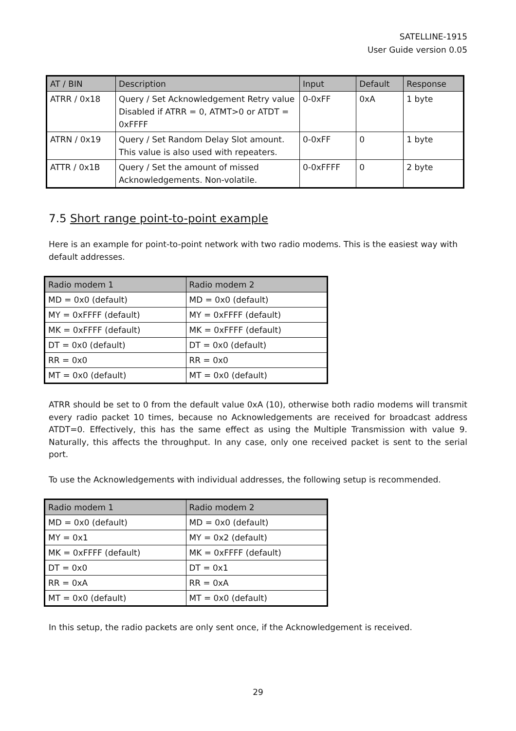SATELLINE-1915
User Guide version 0.05
| AT / BIN | Description | Input | Default | Response |
| --- | --- | --- | --- | --- |
| ATRR / 0x18 | Query / Set Acknowledgement Retry value Disabled if ATRR = 0, ATMT>0 or ATDT = 0xFFFF | 0-0xFF | 0xA | 1 byte |
| ATRN / 0x19 | Query / Set Random Delay Slot amount. This value is also used with repeaters. | 0-0xFF | 0 | 1 byte |
| ATTR / 0x1B | Query / Set the amount of missed Acknowledgements. Non-volatile. | 0-0xFFFF | 0 | 2 byte |
7.5 Short range point-to-point example
Here is an example for point-to-point network with two radio modems. This is the easiest way with default addresses.
| Radio modem 1 | Radio modem 2 |
| --- | --- |
| MD = 0x0 (default) | MD = 0x0 (default) |
| MY = 0xFFFF (default) | MY = 0xFFFF (default) |
| MK = 0xFFFF (default) | MK = 0xFFFF (default) |
| DT = 0x0 (default) | DT = 0x0 (default) |
| RR = 0x0 | RR = 0x0 |
| MT = 0x0 (default) | MT = 0x0 (default) |
ATRR should be set to 0 from the default value 0xA (10), otherwise both radio modems will transmit every radio packet 10 times, because no Acknowledgements are received for broadcast address ATDT=0. Effectively, this has the same effect as using the Multiple Transmission with value 9. Naturally, this affects the throughput. In any case, only one received packet is sent to the serial port.
To use the Acknowledgements with individual addresses, the following setup is recommended.
| Radio modem 1 | Radio modem 2 |
| --- | --- |
| MD = 0x0 (default) | MD = 0x0 (default) |
| MY = 0x1 | MY = 0x2 (default) |
| MK = 0xFFFF (default) | MK = 0xFFFF (default) |
| DT = 0x0 | DT = 0x1 |
| RR = 0xA | RR = 0xA |
| MT = 0x0 (default) | MT = 0x0 (default) |
In this setup, the radio packets are only sent once, if the Acknowledgement is received.
29